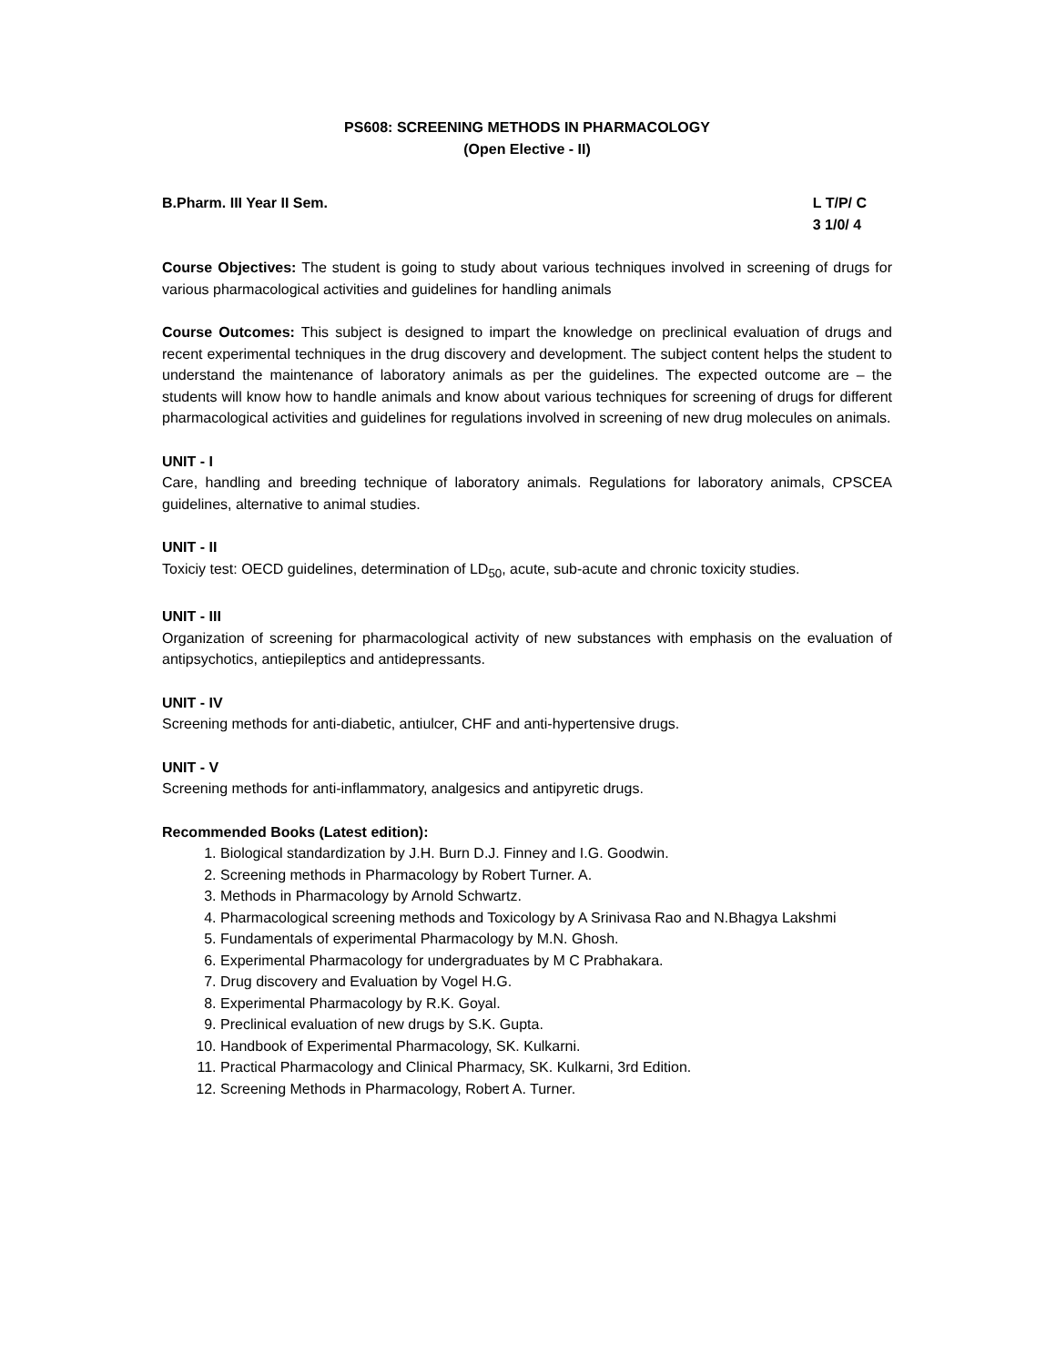PS608: SCREENING METHODS IN PHARMACOLOGY
(Open Elective - II)
B.Pharm. III Year II Sem. L T/P/ C
3 1/0/ 4
Course Objectives: The student is going to study about various techniques involved in screening of drugs for various pharmacological activities and guidelines for handling animals
Course Outcomes: This subject is designed to impart the knowledge on preclinical evaluation of drugs and recent experimental techniques in the drug discovery and development. The subject content helps the student to understand the maintenance of laboratory animals as per the guidelines. The expected outcome are – the students will know how to handle animals and know about various techniques for screening of drugs for different pharmacological activities and guidelines for regulations involved in screening of new drug molecules on animals.
UNIT - I
Care, handling and breeding technique of laboratory animals. Regulations for laboratory animals, CPSCEA guidelines, alternative to animal studies.
UNIT - II
Toxiciy test: OECD guidelines, determination of LD<sub>50</sub>, acute, sub-acute and chronic toxicity studies.
UNIT - III
Organization of screening for pharmacological activity of new substances with emphasis on the evaluation of antipsychotics, antiepileptics and antidepressants.
UNIT - IV
Screening methods for anti-diabetic, antiulcer, CHF and anti-hypertensive drugs.
UNIT - V
Screening methods for anti-inflammatory, analgesics and antipyretic drugs.
Recommended Books (Latest edition):
1. Biological standardization by J.H. Burn D.J. Finney and I.G. Goodwin.
2. Screening methods in Pharmacology by Robert Turner. A.
3. Methods in Pharmacology by Arnold Schwartz.
4. Pharmacological screening methods and Toxicology by A Srinivasa Rao and N.Bhagya Lakshmi
5. Fundamentals of experimental Pharmacology by M.N. Ghosh.
6. Experimental Pharmacology for undergraduates by M C Prabhakara.
7. Drug discovery and Evaluation by Vogel H.G.
8. Experimental Pharmacology by R.K. Goyal.
9. Preclinical evaluation of new drugs by S.K. Gupta.
10. Handbook of Experimental Pharmacology, SK. Kulkarni.
11. Practical Pharmacology and Clinical Pharmacy, SK. Kulkarni, 3rd Edition.
12. Screening Methods in Pharmacology, Robert A. Turner.